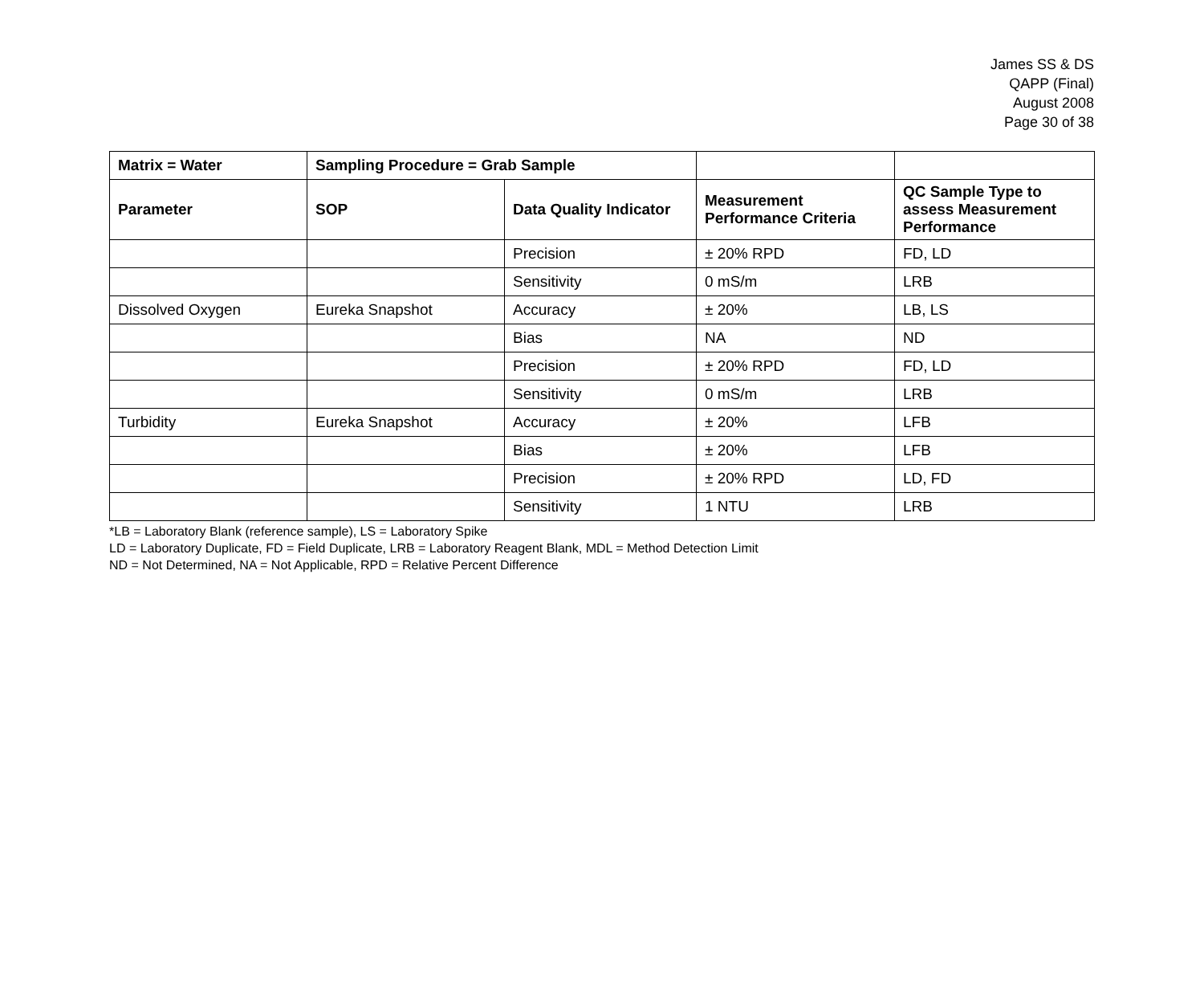James SS & DS
QAPP (Final)
August 2008
Page 30 of 38
| Matrix = Water | Sampling Procedure = Grab Sample | | | |
| --- | --- | --- | --- | --- |
| Parameter | SOP | Data Quality Indicator | Measurement Performance Criteria | QC Sample Type to assess Measurement Performance |
| | | Precision | ± 20% RPD | FD, LD |
| | | Sensitivity | 0 mS/m | LRB |
| Dissolved Oxygen | Eureka Snapshot | Accuracy | ± 20% | LB, LS |
| | | Bias | NA | ND |
| | | Precision | ± 20% RPD | FD, LD |
| | | Sensitivity | 0 mS/m | LRB |
| Turbidity | Eureka Snapshot | Accuracy | ± 20% | LFB |
| | | Bias | ± 20% | LFB |
| | | Precision | ± 20% RPD | LD, FD |
| | | Sensitivity | 1 NTU | LRB |
*LB = Laboratory Blank (reference sample), LS = Laboratory Spike
LD = Laboratory Duplicate, FD = Field Duplicate, LRB = Laboratory Reagent Blank, MDL = Method Detection Limit
ND = Not Determined, NA = Not Applicable, RPD = Relative Percent Difference